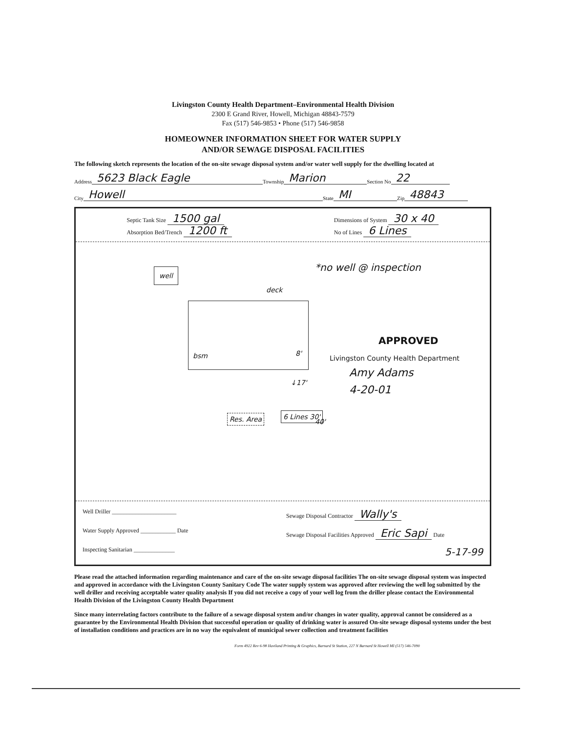Livingston County Health Department–Environmental Health Division
2300 E Grand River, Howell, Michigan 48843-7579
Fax (517) 546-9853 • Phone (517) 546-9858
HOMEOWNER INFORMATION SHEET FOR WATER SUPPLY
AND/OR SEWAGE DISPOSAL FACILITIES
The following sketch represents the location of the on-site sewage disposal system and/or water well supply for the dwelling located at
Address 5623 Black Eagle Township Marion Section No 22
City Howell State MI Zip 48843
Septic Tank Size 1500 gal
Absorption Bed/Trench 1200 ft
Dimensions of System 30 x 40
No of Lines 6 Lines
well *no well @ inspection
deck
bsm 8'
↓17'
APPROVED
Livingston County Health Department
Amy Adams
4-20-01
Res. Area 6 Lines 30'
40'
Well Driller ______________________
Sewage Disposal Contractor Wally's
Water Supply Approved ____________ Date
Sewage Disposal Facilities Approved Eric Sapi Date
Inspecting Sanitarian ______________
5-17-99
Please read the attached information regarding maintenance and care of the on-site sewage disposal facilities The on-site sewage disposal system was inspected and approved in accordance with the Livingston County Sanitary Code The water supply system was approved after reviewing the well log submitted by the well driller and receiving acceptable water quality analysis If you did not receive a copy of your well log from the driller please contact the Environmental Health Division of the Livingston County Health Department
Since many interrelating factors contribute to the failure of a sewage disposal system and/or changes in water quality, approval cannot be considered as a guarantee by the Environmental Health Division that successful operation or quality of drinking water is assured On-site sewage disposal systems under the best of installation conditions and practices are in no way the equivalent of municipal sewer collection and treatment facilities
Form 4922 Rev 6-98 Haviland Printing & Graphics, Barnard St Station, 227 N Barnard St Howell MI (517) 546-7090